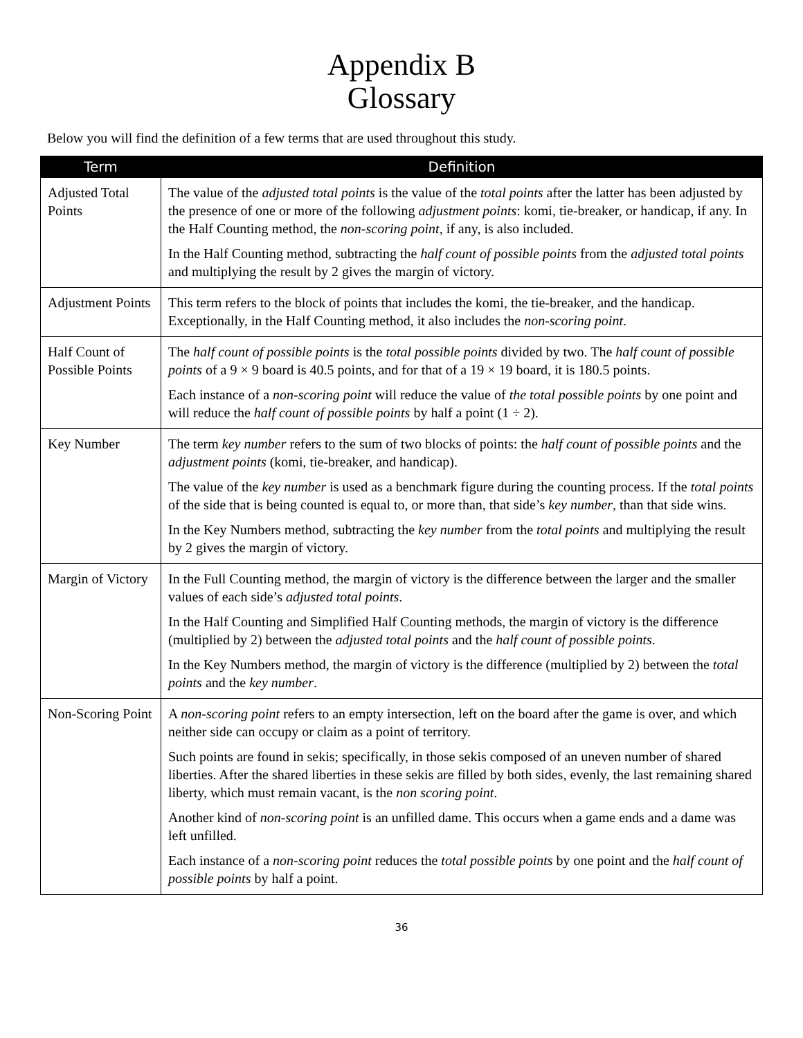Appendix B
Glossary
Below you will find the definition of a few terms that are used throughout this study.
| Term | Definition |
| --- | --- |
| Adjusted Total Points | The value of the adjusted total points is the value of the total points after the latter has been adjusted by the presence of one or more of the following adjustment points : komi, tie-breaker, or handicap, if any. In the Half Counting method, the non-scoring point , if any, is also included. In the Half Counting method, subtracting the half count of possible points from the adjusted total points and multiplying the result by 2 gives the margin of victory. |
| Adjustment Points | This term refers to the block of points that includes the komi, the tie-breaker, and the handicap. Exceptionally, in the Half Counting method, it also includes the non-scoring point . |
| Half Count of Possible Points | The half count of possible points is the total possible points divided by two. The half count of possible points of a 9 × 9 board is 40.5 points, and for that of a 19 × 19 board, it is 180.5 points. Each instance of a non-scoring point will reduce the value of the total possible points by one point and will reduce the half count of possible points by half a point (1 ÷ 2). |
| Key Number | The term key number refers to the sum of two blocks of points: the half count of possible points and the adjustment points (komi, tie-breaker, and handicap). The value of the key number is used as a benchmark figure during the counting process. If the total points of the side that is being counted is equal to, or more than, that side’s key number , than that side wins. In the Key Numbers method, subtracting the key number from the total points and multiplying the result by 2 gives the margin of victory. |
| Margin of Victory | In the Full Counting method, the margin of victory is the difference between the larger and the smaller values of each side’s adjusted total points . In the Half Counting and Simplified Half Counting methods, the margin of victory is the difference (multiplied by 2) between the adjusted total points and the half count of possible points . In the Key Numbers method, the margin of victory is the difference (multiplied by 2) between the total points and the key number . |
| Non-Scoring Point | A non-scoring point refers to an empty intersection, left on the board after the game is over, and which neither side can occupy or claim as a point of territory. Such points are found in sekis; specifically, in those sekis composed of an uneven number of shared liberties. After the shared liberties in these sekis are filled by both sides, evenly, the last remaining shared liberty, which must remain vacant, is the non scoring point . Another kind of non-scoring point is an unfilled dame. This occurs when a game ends and a dame was left unfilled. Each instance of a non-scoring point reduces the total possible points by one point and the half count of possible points by half a point. |
36